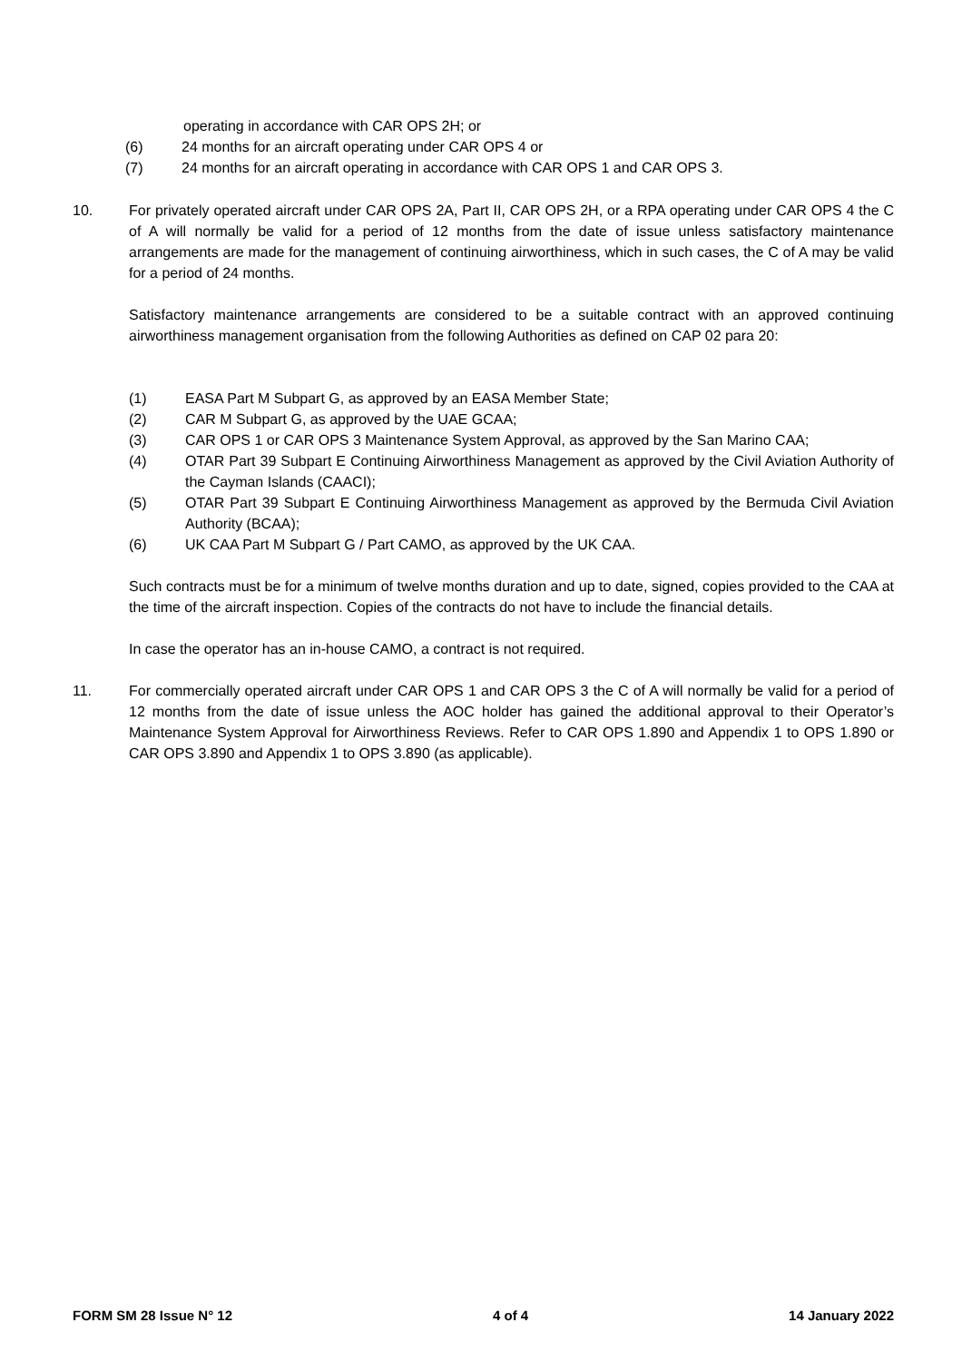operating in accordance with CAR OPS 2H; or
(6) 24 months for an aircraft operating under CAR OPS 4 or
(7) 24 months for an aircraft operating in accordance with CAR OPS 1 and CAR OPS 3.
10. For privately operated aircraft under CAR OPS 2A, Part II, CAR OPS 2H, or a RPA operating under CAR OPS 4 the C of A will normally be valid for a period of 12 months from the date of issue unless satisfactory maintenance arrangements are made for the management of continuing airworthiness, which in such cases, the C of A may be valid for a period of 24 months.
Satisfactory maintenance arrangements are considered to be a suitable contract with an approved continuing airworthiness management organisation from the following Authorities as defined on CAP 02 para 20:
(1) EASA Part M Subpart G, as approved by an EASA Member State;
(2) CAR M Subpart G, as approved by the UAE GCAA;
(3) CAR OPS 1 or CAR OPS 3 Maintenance System Approval, as approved by the San Marino CAA;
(4) OTAR Part 39 Subpart E Continuing Airworthiness Management as approved by the Civil Aviation Authority of the Cayman Islands (CAACI);
(5) OTAR Part 39 Subpart E Continuing Airworthiness Management as approved by the Bermuda Civil Aviation Authority (BCAA);
(6) UK CAA Part M Subpart G / Part CAMO, as approved by the UK CAA.
Such contracts must be for a minimum of twelve months duration and up to date, signed, copies provided to the CAA at the time of the aircraft inspection. Copies of the contracts do not have to include the financial details.
In case the operator has an in-house CAMO, a contract is not required.
11. For commercially operated aircraft under CAR OPS 1 and CAR OPS 3 the C of A will normally be valid for a period of 12 months from the date of issue unless the AOC holder has gained the additional approval to their Operator’s Maintenance System Approval for Airworthiness Reviews. Refer to CAR OPS 1.890 and Appendix 1 to OPS 1.890 or CAR OPS 3.890 and Appendix 1 to OPS 3.890 (as applicable).
FORM SM 28 Issue N° 12 4 of 4 14 January 2022